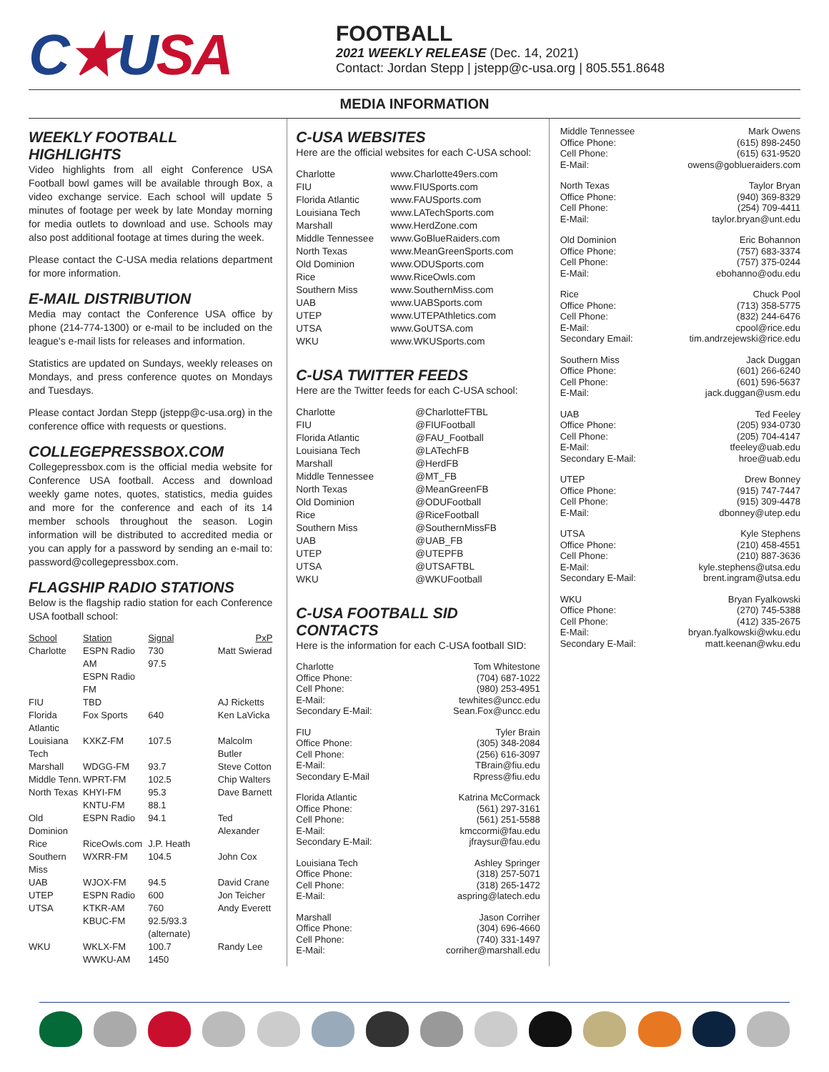C★USA
FOOTBALL
2021 WEEKLY RELEASE (Dec. 14, 2021)
Contact: Jordan Stepp | jstepp@c-usa.org | 805.551.8648
MEDIA INFORMATION
WEEKLY FOOTBALL HIGHLIGHTS
Video highlights from all eight Conference USA Football bowl games will be available through Box, a video exchange service. Each school will update 5 minutes of footage per week by late Monday morning for media outlets to download and use. Schools may also post additional footage at times during the week.
Please contact the C-USA media relations department for more information.
E-MAIL DISTRIBUTION
Media may contact the Conference USA office by phone (214-774-1300) or e-mail to be included on the league's e-mail lists for releases and information.
Statistics are updated on Sundays, weekly releases on Mondays, and press conference quotes on Mondays and Tuesdays.
Please contact Jordan Stepp (jstepp@c-usa.org) in the conference office with requests or questions.
COLLEGEPRESSBOX.COM
Collegepressbox.com is the official media website for Conference USA football. Access and download weekly game notes, quotes, statistics, media guides and more for the conference and each of its 14 member schools throughout the season. Login information will be distributed to accredited media or you can apply for a password by sending an e-mail to: password@collegepressbox.com.
FLAGSHIP RADIO STATIONS
Below is the flagship radio station for each Conference USA football school:
| School | Station | Signal | PxP |
| --- | --- | --- | --- |
| Charlotte | ESPN Radio AM ESPN Radio FM | 730 97.5 | Matt Swierad |
| FIU | TBD | | AJ Ricketts |
| Florida Atlantic | Fox Sports | 640 | Ken LaVicka |
| Louisiana Tech | KXKZ-FM | 107.5 | Malcolm Butler |
| Marshall | WDGG-FM | 93.7 | Steve Cotton |
| Middle Tenn. | WPRT-FM | 102.5 | Chip Walters |
| North Texas | KHYI-FM KNTU-FM | 95.3 88.1 | Dave Barnett |
| Old Dominion | ESPN Radio | 94.1 | Ted Alexander |
| Rice | RiceOwls.com | J.P. Heath | |
| Southern Miss | WXRR-FM | 104.5 | John Cox |
| UAB | WJOX-FM | 94.5 | David Crane |
| UTEP | ESPN Radio | 600 | Jon Teicher |
| UTSA | KTKR-AM KBUC-FM | 760 92.5/93.3 (alternate) | Andy Everett |
| WKU | WKLX-FM WWKU-AM | 100.7 1450 | Randy Lee |
C-USA WEBSITES
Here are the official websites for each C-USA school:
| Charlotte | www.Charlotte49ers.com |
| FIU | www.FIUSports.com |
| Florida Atlantic | www.FAUSports.com |
| Louisiana Tech | www.LATechSports.com |
| Marshall | www.HerdZone.com |
| Middle Tennessee | www.GoBlueRaiders.com |
| North Texas | www.MeanGreenSports.com |
| Old Dominion | www.ODUSports.com |
| Rice | www.RiceOwls.com |
| Southern Miss | www.SouthernMiss.com |
| UAB | www.UABSports.com |
| UTEP | www.UTEPAthletics.com |
| UTSA | www.GoUTSA.com |
| WKU | www.WKUSports.com |
C-USA TWITTER FEEDS
Here are the Twitter feeds for each C-USA school:
| Charlotte | @CharlotteFTBL |
| FIU | @FIUFootball |
| Florida Atlantic | @FAU_Football |
| Louisiana Tech | @LATechFB |
| Marshall | @HerdFB |
| Middle Tennessee | @MT_FB |
| North Texas | @MeanGreenFB |
| Old Dominion | @ODUFootball |
| Rice | @RiceFootball |
| Southern Miss | @SouthernMissFB |
| UAB | @UAB_FB |
| UTEP | @UTEPFB |
| UTSA | @UTSAFTBL |
| WKU | @WKUFootball |
C-USA FOOTBALL SID CONTACTS
Here is the information for each C-USA football SID:
Charlotte Tom Whitestone
Office Phone: (704) 687-1022
Cell Phone: (980) 253-4951
E-Mail: tewhites@uncc.edu
Secondary E-Mail: Sean.Fox@uncc.edu
FIU Tyler Brain
Office Phone: (305) 348-2084
Cell Phone: (256) 616-3097
E-Mail: TBrain@fiu.edu
Secondary E-Mail Rpress@fiu.edu
Florida Atlantic Katrina McCormack
Office Phone: (561) 297-3161
Cell Phone: (561) 251-5588
E-Mail: kmccormi@fau.edu
Secondary E-Mail: jfraysur@fau.edu
Louisiana Tech Ashley Springer
Office Phone: (318) 257-5071
Cell Phone: (318) 265-1472
E-Mail: aspring@latech.edu
Marshall Jason Corriher
Office Phone: (304) 696-4660
Cell Phone: (740) 331-1497
E-Mail: corriher@marshall.edu
Middle Tennessee Mark Owens
Office Phone: (615) 898-2450
Cell Phone: (615) 631-9520
E-Mail: owens@goblueraiders.com
North Texas Taylor Bryan
Office Phone: (940) 369-8329
Cell Phone: (254) 709-4411
E-Mail: taylor.bryan@unt.edu
Old Dominion Eric Bohannon
Office Phone: (757) 683-3374
Cell Phone: (757) 375-0244
E-Mail: ebohanno@odu.edu
Rice Chuck Pool
Office Phone: (713) 358-5775
Cell Phone: (832) 244-6476
E-Mail: cpool@rice.edu
Secondary Email: tim.andrzejewski@rice.edu
Southern Miss Jack Duggan
Office Phone: (601) 266-6240
Cell Phone: (601) 596-5637
E-Mail: jack.duggan@usm.edu
UAB Ted Feeley
Office Phone: (205) 934-0730
Cell Phone: (205) 704-4147
E-Mail: tfeeley@uab.edu
Secondary E-Mail: hroe@uab.edu
UTEP Drew Bonney
Office Phone: (915) 747-7447
Cell Phone: (915) 309-4478
E-Mail: dbonney@utep.edu
UTSA Kyle Stephens
Office Phone: (210) 458-4551
Cell Phone: (210) 887-3636
E-Mail: kyle.stephens@utsa.edu
Secondary E-Mail: brent.ingram@utsa.edu
WKU Bryan Fyalkowski
Office Phone: (270) 745-5388
Cell Phone: (412) 335-2675
E-Mail: bryan.fyalkowski@wku.edu
Secondary E-Mail: matt.keenan@wku.edu